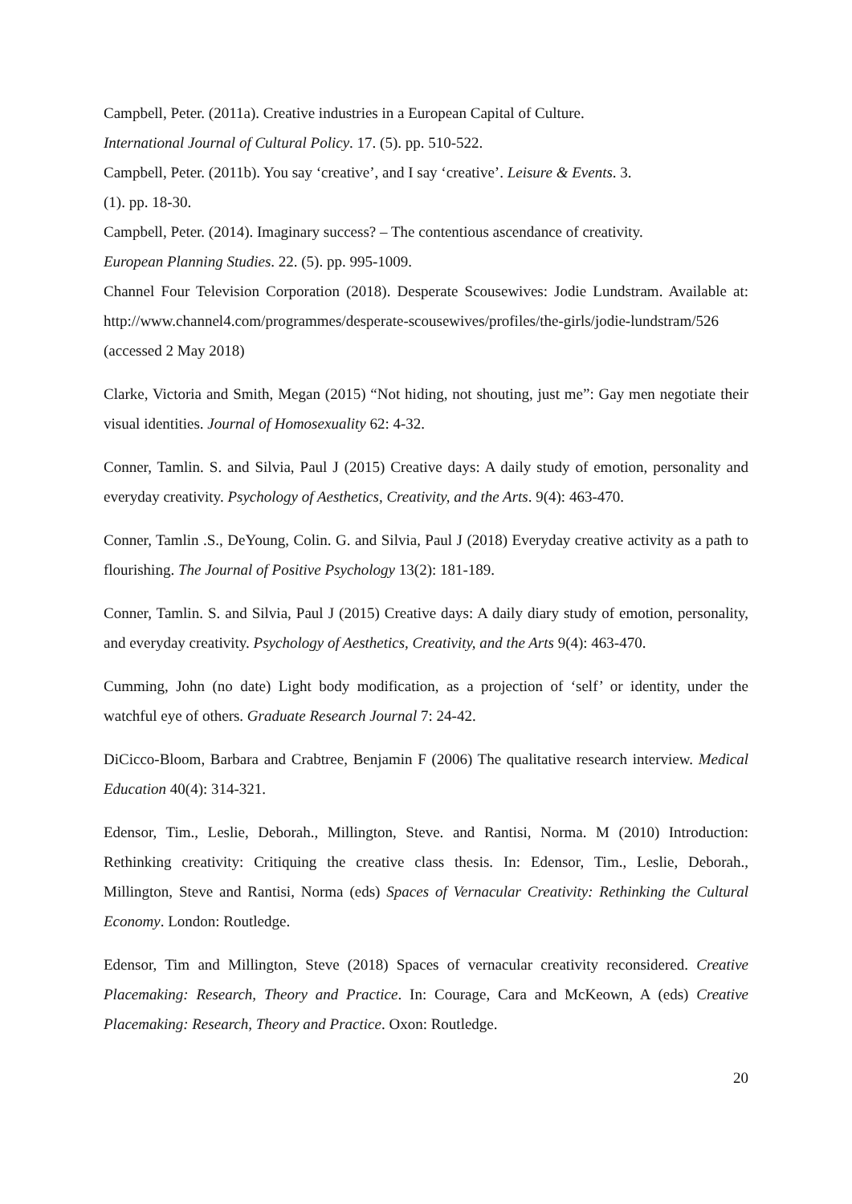Campbell, Peter. (2011a). Creative industries in a European Capital of Culture.
International Journal of Cultural Policy. 17. (5). pp. 510-522.
Campbell, Peter. (2011b). You say ‘creative’, and I say ‘creative’. Leisure & Events. 3.
(1). pp. 18-30.
Campbell, Peter. (2014). Imaginary success? – The contentious ascendance of creativity.
European Planning Studies. 22. (5). pp. 995-1009.
Channel Four Television Corporation (2018). Desperate Scousewives: Jodie Lundstram. Available at: http://www.channel4.com/programmes/desperate-scousewives/profiles/the-girls/jodie-lundstram/526 (accessed 2 May 2018)
Clarke, Victoria and Smith, Megan (2015) “Not hiding, not shouting, just me”: Gay men negotiate their visual identities. Journal of Homosexuality 62: 4-32.
Conner, Tamlin. S. and Silvia, Paul J (2015) Creative days: A daily study of emotion, personality and everyday creativity. Psychology of Aesthetics, Creativity, and the Arts. 9(4): 463-470.
Conner, Tamlin .S., DeYoung, Colin. G. and Silvia, Paul J (2018) Everyday creative activity as a path to flourishing. The Journal of Positive Psychology 13(2): 181-189.
Conner, Tamlin. S. and Silvia, Paul J (2015) Creative days: A daily diary study of emotion, personality, and everyday creativity. Psychology of Aesthetics, Creativity, and the Arts 9(4): 463-470.
Cumming, John (no date) Light body modification, as a projection of ‘self’ or identity, under the watchful eye of others. Graduate Research Journal 7: 24-42.
DiCicco-Bloom, Barbara and Crabtree, Benjamin F (2006) The qualitative research interview. Medical Education 40(4): 314-321.
Edensor, Tim., Leslie, Deborah., Millington, Steve. and Rantisi, Norma. M (2010) Introduction: Rethinking creativity: Critiquing the creative class thesis. In: Edensor, Tim., Leslie, Deborah., Millington, Steve and Rantisi, Norma (eds) Spaces of Vernacular Creativity: Rethinking the Cultural Economy. London: Routledge.
Edensor, Tim and Millington, Steve (2018) Spaces of vernacular creativity reconsidered. Creative Placemaking: Research, Theory and Practice. In: Courage, Cara and McKeown, A (eds) Creative Placemaking: Research, Theory and Practice. Oxon: Routledge.
20